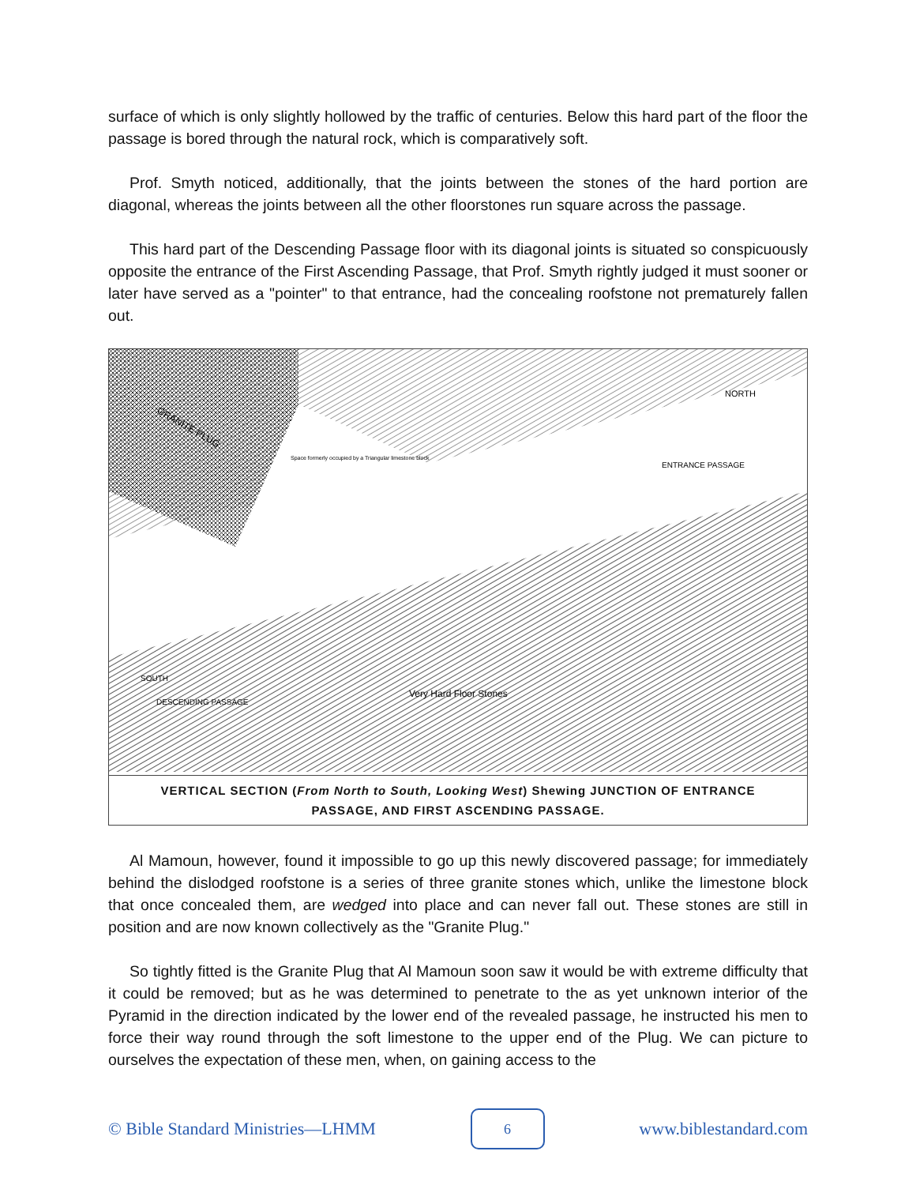surface of which is only slightly hollowed by the traffic of centuries. Below this hard part of the floor the passage is bored through the natural rock, which is comparatively soft.
Prof. Smyth noticed, additionally, that the joints between the stones of the hard portion are diagonal, whereas the joints between all the other floorstones run square across the passage.
This hard part of the Descending Passage floor with its diagonal joints is situated so conspicuously opposite the entrance of the First Ascending Passage, that Prof. Smyth rightly judged it must sooner or later have served as a "pointer" to that entrance, had the concealing roofstone not prematurely fallen out.
GRANITE PLUG
NORTH
ENTRANCE PASSAGE
SOUTH
DESCENDING PASSAGE
Very Hard Floor Stones
Space formerly occupied by a Triangular limestone block
VERTICAL SECTION (From North to South, Looking West) Shewing JUNCTION OF ENTRANCE
PASSAGE, AND FIRST ASCENDING PASSAGE.
Al Mamoun, however, found it impossible to go up this newly discovered passage; for immediately behind the dislodged roofstone is a series of three granite stones which, unlike the limestone block that once concealed them, are wedged into place and can never fall out. These stones are still in position and are now known collectively as the "Granite Plug."
So tightly fitted is the Granite Plug that Al Mamoun soon saw it would be with extreme difficulty that it could be removed; but as he was determined to penetrate to the as yet unknown interior of the Pyramid in the direction indicated by the lower end of the revealed passage, he instructed his men to force their way round through the soft limestone to the upper end of the Plug. We can picture to ourselves the expectation of these men, when, on gaining access to the
© Bible Standard Ministries—LHMM 6 www.biblestandard.com